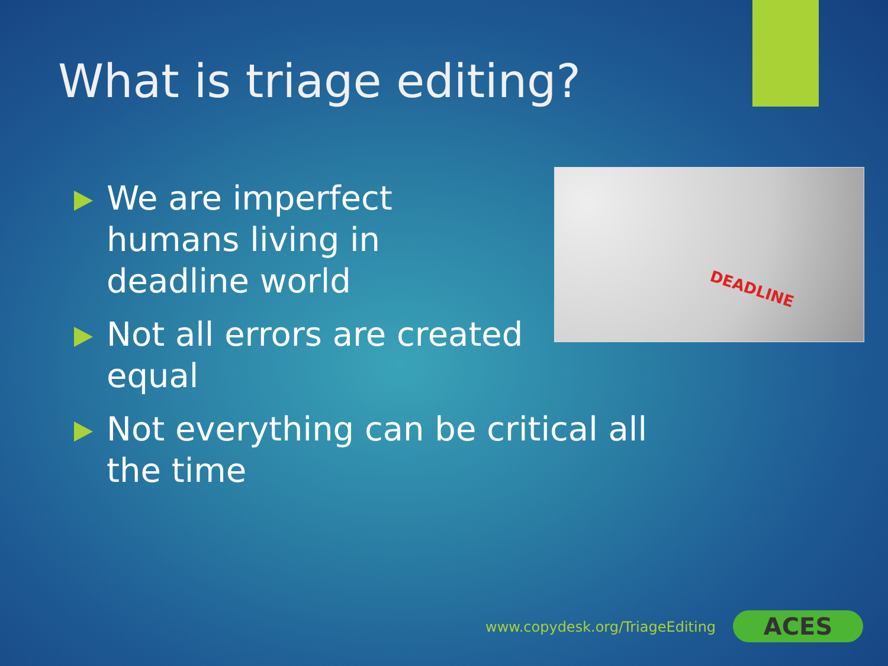What is triage editing?
DEADLINE
We are imperfect
humans living in
deadline world
Not all errors are created
equal
Not everything can be critical all
the time
www.copydesk.org/TriageEditing ACES